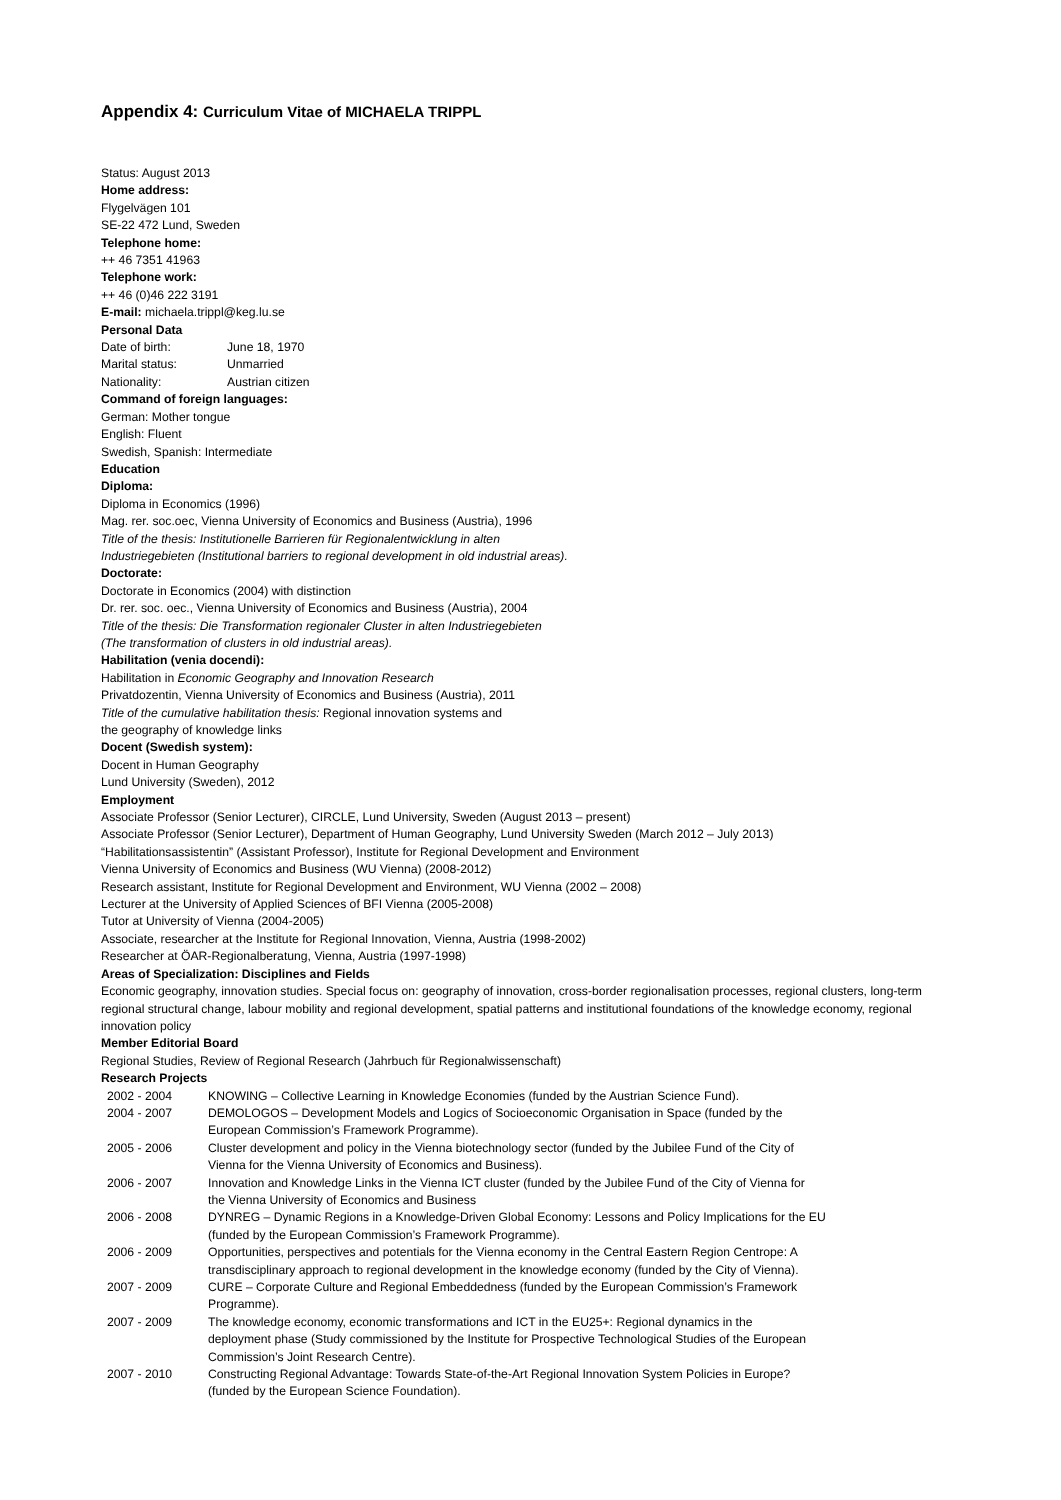Appendix 4: Curriculum Vitae of MICHAELA TRIPPL
Status: August 2013
Home address:
Flygelvägen 101
SE-22 472 Lund, Sweden
Telephone home:
++ 46 7351 41963
Telephone work:
++ 46 (0)46 222 3191
E-mail: michaela.trippl@keg.lu.se
Personal Data
| Date of birth: | June 18, 1970 |
| Marital status: | Unmarried |
| Nationality: | Austrian citizen |
Command of foreign languages:
German: Mother tongue
English: Fluent
Swedish, Spanish: Intermediate
Education
Diploma:
Diploma in Economics (1996)
Mag. rer. soc.oec, Vienna University of Economics and Business (Austria), 1996
Title of the thesis: Institutionelle Barrieren für Regionalentwicklung in alten
Industriegebieten (Institutional barriers to regional development in old industrial areas).
Doctorate:
Doctorate in Economics (2004) with distinction
Dr. rer. soc. oec., Vienna University of Economics and Business (Austria), 2004
Title of the thesis: Die Transformation regionaler Cluster in alten Industriegebieten
(The transformation of clusters in old industrial areas).
Habilitation (venia docendi):
Habilitation in Economic Geography and Innovation Research
Privatdozentin, Vienna University of Economics and Business (Austria), 2011
Title of the cumulative habilitation thesis: Regional innovation systems and
the geography of knowledge links
Docent (Swedish system):
Docent in Human Geography
Lund University (Sweden), 2012
Employment
Associate Professor (Senior Lecturer), CIRCLE, Lund University, Sweden (August 2013 – present)
Associate Professor (Senior Lecturer), Department of Human Geography, Lund University Sweden (March 2012 – July 2013)
“Habilitationsassistentin” (Assistant Professor), Institute for Regional Development and Environment
Vienna University of Economics and Business (WU Vienna) (2008-2012)
Research assistant, Institute for Regional Development and Environment, WU Vienna (2002 – 2008)
Lecturer at the University of Applied Sciences of BFI Vienna (2005-2008)
Tutor at University of Vienna (2004-2005)
Associate, researcher at the Institute for Regional Innovation, Vienna, Austria (1998-2002)
Researcher at ÖAR-Regionalberatung, Vienna, Austria (1997-1998)
Areas of Specialization: Disciplines and Fields
Economic geography, innovation studies. Special focus on: geography of innovation, cross-border regionalisation processes, regional clusters, long-term regional structural change, labour mobility and regional development, spatial patterns and institutional foundations of the knowledge economy, regional innovation policy
Member Editorial Board
Regional Studies, Review of Regional Research (Jahrbuch für Regionalwissenschaft)
Research Projects
| 2002 - 2004 | KNOWING – Collective Learning in Knowledge Economies (funded by the Austrian Science Fund). |
| 2004 - 2007 | DEMOLOGOS – Development Models and Logics of Socioeconomic Organisation in Space (funded by the European Commission’s Framework Programme). |
| 2005 - 2006 | Cluster development and policy in the Vienna biotechnology sector (funded by the Jubilee Fund of the City of Vienna for the Vienna University of Economics and Business). |
| 2006 - 2007 | Innovation and Knowledge Links in the Vienna ICT cluster (funded by the Jubilee Fund of the City of Vienna for the Vienna University of Economics and Business |
| 2006 - 2008 | DYNREG – Dynamic Regions in a Knowledge-Driven Global Economy: Lessons and Policy Implications for the EU (funded by the European Commission’s Framework Programme). |
| 2006 - 2009 | Opportunities, perspectives and potentials for the Vienna economy in the Central Eastern Region Centrope: A transdisciplinary approach to regional development in the knowledge economy (funded by the City of Vienna). |
| 2007 - 2009 | CURE – Corporate Culture and Regional Embeddedness (funded by the European Commission’s Framework Programme). |
| 2007 - 2009 | The knowledge economy, economic transformations and ICT in the EU25+: Regional dynamics in the deployment phase (Study commissioned by the Institute for Prospective Technological Studies of the European Commission’s Joint Research Centre). |
| 2007 - 2010 | Constructing Regional Advantage: Towards State-of-the-Art Regional Innovation System Policies in Europe? (funded by the European Science Foundation). |